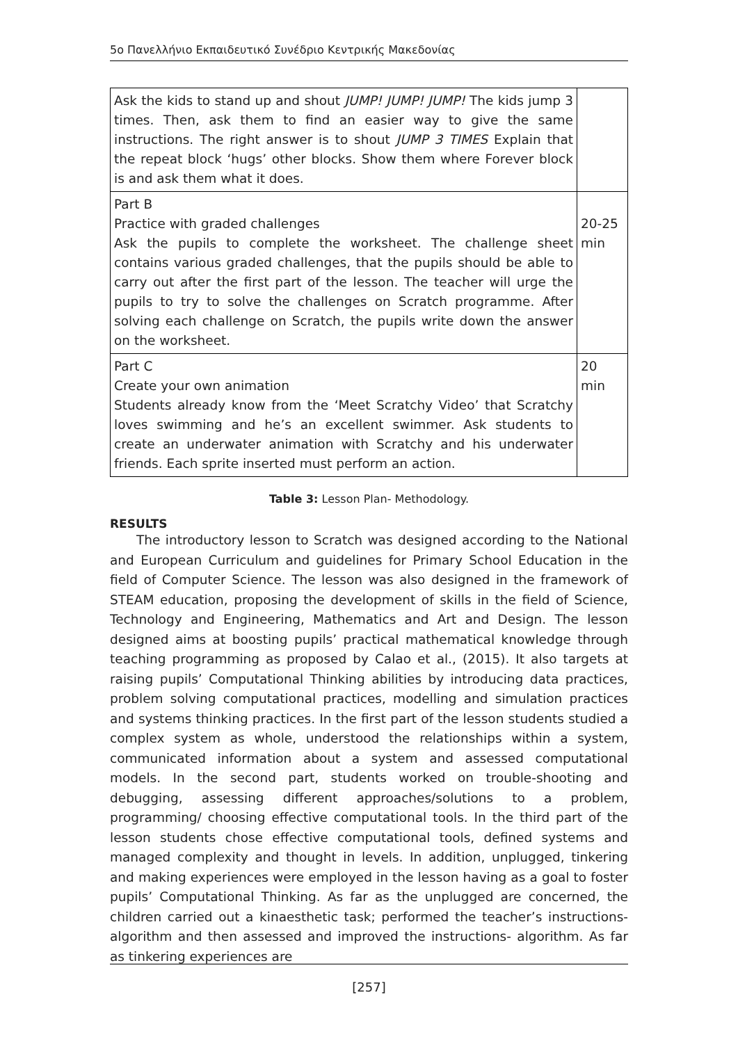5ο Πανελλήνιο Εκπαιδευτικό Συνέδριο Κεντρικής Μακεδονίας
| Ask the kids to stand up and shout JUMP! JUMP! JUMP! The kids jump 3 times. Then, ask them to find an easier way to give the same instructions. The right answer is to shout JUMP 3 TIMES Explain that the repeat block ‘hugs’ other blocks. Show them where Forever block is and ask them what it does. | |
| Part B Practice with graded challenges Ask the pupils to complete the worksheet. The challenge sheet contains various graded challenges, that the pupils should be able to carry out after the first part of the lesson. The teacher will urge the pupils to try to solve the challenges on Scratch programme. After solving each challenge on Scratch, the pupils write down the answer on the worksheet. | 20-25 min |
| Part C Create your own animation Students already know from the ‘Meet Scratchy Video’ that Scratchy loves swimming and he’s an excellent swimmer. Ask students to create an underwater animation with Scratchy and his underwater friends. Each sprite inserted must perform an action. | 20 min |
Table 3: Lesson Plan- Methodology.
RESULTS
The introductory lesson to Scratch was designed according to the National and European Curriculum and guidelines for Primary School Education in the field of Computer Science. The lesson was also designed in the framework of STEAM education, proposing the development of skills in the field of Science, Technology and Engineering, Mathematics and Art and Design. The lesson designed aims at boosting pupils’ practical mathematical knowledge through teaching programming as proposed by Calao et al., (2015). It also targets at raising pupils’ Computational Thinking abilities by introducing data practices, problem solving computational practices, modelling and simulation practices and systems thinking practices. In the first part of the lesson students studied a complex system as whole, understood the relationships within a system, communicated information about a system and assessed computational models. In the second part, students worked on trouble-shooting and debugging, assessing different approaches/solutions to a problem, programming/ choosing effective computational tools. In the third part of the lesson students chose effective computational tools, defined systems and managed complexity and thought in levels. In addition, unplugged, tinkering and making experiences were employed in the lesson having as a goal to foster pupils’ Computational Thinking. As far as the unplugged are concerned, the children carried out a kinaesthetic task; performed the teacher’s instructions- algorithm and then assessed and improved the instructions- algorithm. As far as tinkering experiences are
[257]